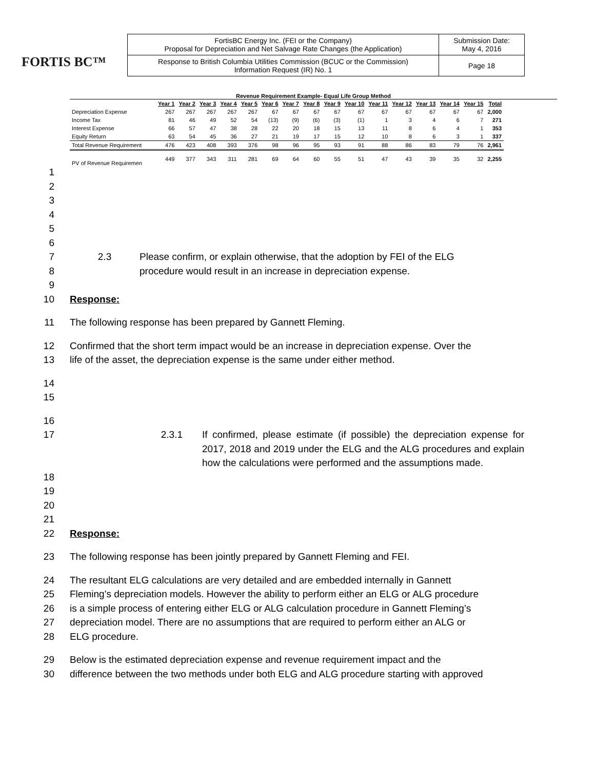FORTIS BC™
| FortisBC Energy Inc. (FEI or the Company) Proposal for Depreciation and Net Salvage Rate Changes (the Application) | Submission Date: May 4, 2016 |
| Response to British Columbia Utilities Commission (BCUC or the Commission) Information Request (IR) No. 1 | Page 18 |
Revenue Requirement Example- Equal Life Group Method
| | Year 1 | Year 2 | Year 3 | Year 4 | Year 5 | Year 6 | Year 7 | Year 8 | Year 9 | Year 10 | Year 11 | Year 12 | Year 13 | Year 14 | Year 15 | Total |
| --- | --- | --- | --- | --- | --- | --- | --- | --- | --- | --- | --- | --- | --- | --- | --- | --- |
| Depreciation Expense | 267 | 267 | 267 | 267 | 267 | 67 | 67 | 67 | 67 | 67 | 67 | 67 | 67 | 67 | 67 | 2,000 |
| Income Tax | 81 | 46 | 49 | 52 | 54 | (13) | (9) | (6) | (3) | (1) | 1 | 3 | 4 | 6 | 7 | 271 |
| Interest Expense | 66 | 57 | 47 | 38 | 28 | 22 | 20 | 18 | 15 | 13 | 11 | 8 | 6 | 4 | 1 | 353 |
| Equity Return | 63 | 54 | 45 | 36 | 27 | 21 | 19 | 17 | 15 | 12 | 10 | 8 | 6 | 3 | 1 | 337 |
| Total Revenue Requirement | 476 | 423 | 408 | 393 | 376 | 98 | 96 | 95 | 93 | 91 | 88 | 86 | 83 | 79 | 76 | 2,961 |
| PV of Revenue Requiremen | 449 | 377 | 343 | 311 | 281 | 69 | 64 | 60 | 55 | 51 | 47 | 43 | 39 | 35 | 32 | 2,255 |
1
2
3
4
5
6
7 2.3 Please confirm, or explain otherwise, that the adoption by FEI of the ELG
8 procedure would result in an increase in depreciation expense.
9
10 Response:
11 The following response has been prepared by Gannett Fleming.
12 Confirmed that the short term impact would be an increase in depreciation expense. Over the
13 life of the asset, the depreciation expense is the same under either method.
14
15
16
17 2.3.1 If confirmed, please estimate (if possible) the depreciation expense for 2017, 2018 and 2019 under the ELG and the ALG procedures and explain how the calculations were performed and the assumptions made.
18
19
20
21
22 Response:
23 The following response has been jointly prepared by Gannett Fleming and FEI.
24 The resultant ELG calculations are very detailed and are embedded internally in Gannett
25 Fleming’s depreciation models. However the ability to perform either an ELG or ALG procedure
26 is a simple process of entering either ELG or ALG calculation procedure in Gannett Fleming’s
27 depreciation model. There are no assumptions that are required to perform either an ALG or
28 ELG procedure.
29 Below is the estimated depreciation expense and revenue requirement impact and the
30 difference between the two methods under both ELG and ALG procedure starting with approved